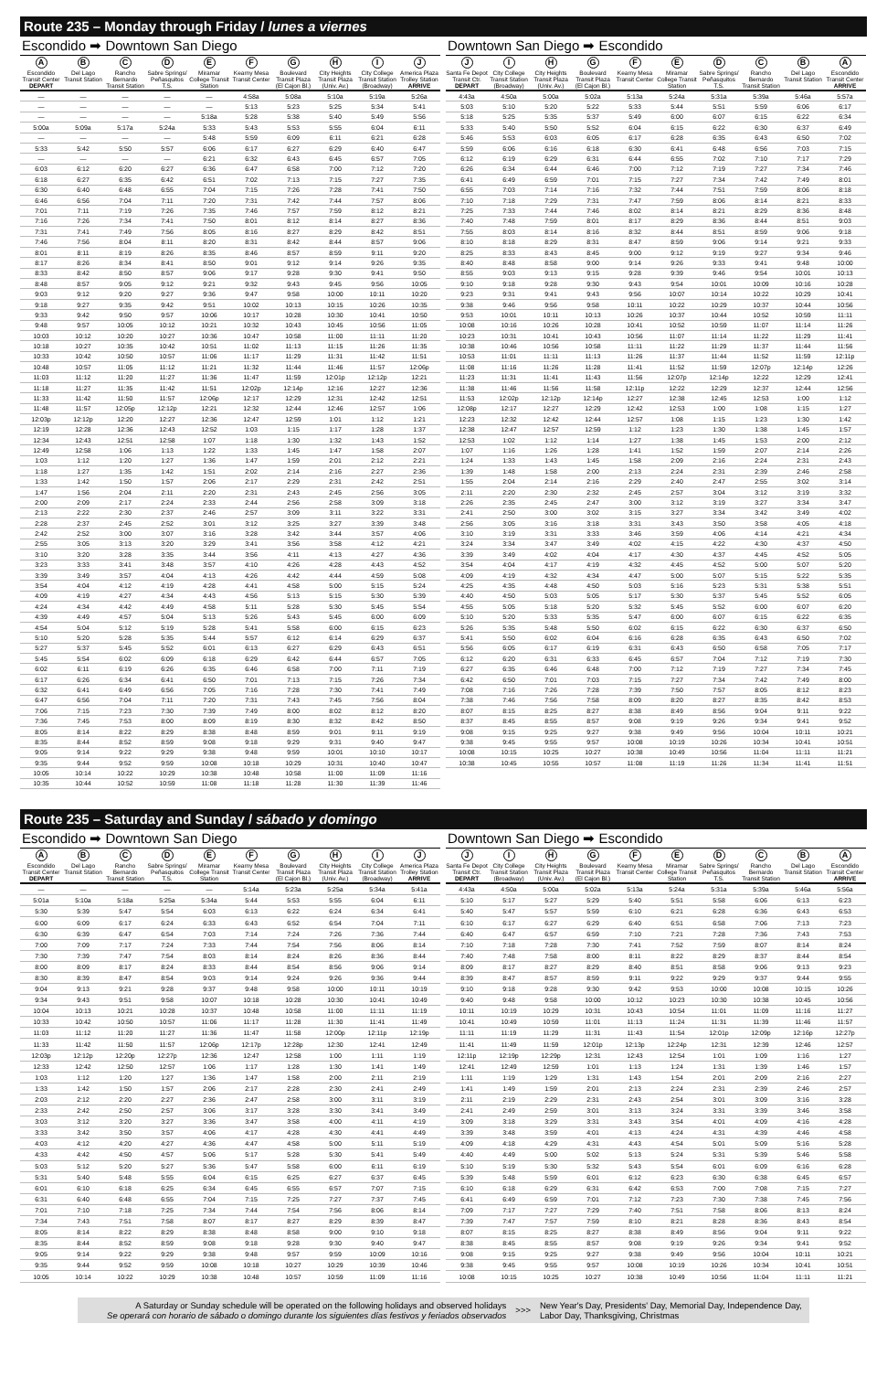Route 235 – Monday through Friday / lunes a viernes
Escondido ➡ Downtown San Diego
| A Escondido Transit Center DEPART | B Del Lago Transit Station | C Rancho Bernardo Transit Station | D Sabre Springs/ Peñasquitos T.S. | E Miramar College Transit Station | F Kearny Mesa Transit Center | G Boulevard Transit Plaza (El Cajon Bl.) | H City Heights Transit Plaza (Univ. Av.) | I City College Transit Station (Broadway) | J America Plaza Trolley Station ARRIVE |
| --- | --- | --- | --- | --- | --- | --- | --- | --- | --- |
| — | — | — | — | — | 4:58a | 5:08a | 5:10a | 5:19a | 5:26a |
| — | — | — | — | — | 5:13 | 5:23 | 5:25 | 5:34 | 5:41 |
| — | — | — | — | 5:18a | 5:28 | 5:38 | 5:40 | 5:49 | 5:56 |
| 5:00a | 5:09a | 5:17a | 5:24a | 5:33 | 5:43 | 5:53 | 5:55 | 6:04 | 6:11 |
| — | — | — | — | 5:48 | 5:59 | 6:09 | 6:11 | 6:21 | 6:28 |
| 5:33 | 5:42 | 5:50 | 5:57 | 6:06 | 6:17 | 6:27 | 6:29 | 6:40 | 6:47 |
| — | — | — | — | 6:21 | 6:32 | 6:43 | 6:45 | 6:57 | 7:05 |
| 6:03 | 6:12 | 6:20 | 6:27 | 6:36 | 6:47 | 6:58 | 7:00 | 7:12 | 7:20 |
| 6:18 | 6:27 | 6:35 | 6:42 | 6:51 | 7:02 | 7:13 | 7:15 | 7:27 | 7:35 |
| 6:30 | 6:40 | 6:48 | 6:55 | 7:04 | 7:15 | 7:26 | 7:28 | 7:41 | 7:50 |
| 6:46 | 6:56 | 7:04 | 7:11 | 7:20 | 7:31 | 7:42 | 7:44 | 7:57 | 8:06 |
| 7:01 | 7:11 | 7:19 | 7:26 | 7:35 | 7:46 | 7:57 | 7:59 | 8:12 | 8:21 |
| 7:16 | 7:26 | 7:34 | 7:41 | 7:50 | 8:01 | 8:12 | 8:14 | 8:27 | 8:36 |
| 7:31 | 7:41 | 7:49 | 7:56 | 8:05 | 8:16 | 8:27 | 8:29 | 8:42 | 8:51 |
| 7:46 | 7:56 | 8:04 | 8:11 | 8:20 | 8:31 | 8:42 | 8:44 | 8:57 | 9:06 |
| 8:01 | 8:11 | 8:19 | 8:26 | 8:35 | 8:46 | 8:57 | 8:59 | 9:11 | 9:20 |
| 8:17 | 8:26 | 8:34 | 8:41 | 8:50 | 9:01 | 9:12 | 9:14 | 9:26 | 9:35 |
| 8:33 | 8:42 | 8:50 | 8:57 | 9:06 | 9:17 | 9:28 | 9:30 | 9:41 | 9:50 |
| 8:48 | 8:57 | 9:05 | 9:12 | 9:21 | 9:32 | 9:43 | 9:45 | 9:56 | 10:05 |
| 9:03 | 9:12 | 9:20 | 9:27 | 9:36 | 9:47 | 9:58 | 10:00 | 10:11 | 10:20 |
| 9:18 | 9:27 | 9:35 | 9:42 | 9:51 | 10:02 | 10:13 | 10:15 | 10:26 | 10:35 |
| 9:33 | 9:42 | 9:50 | 9:57 | 10:06 | 10:17 | 10:28 | 10:30 | 10:41 | 10:50 |
| 9:48 | 9:57 | 10:05 | 10:12 | 10:21 | 10:32 | 10:43 | 10:45 | 10:56 | 11:05 |
| 10:03 | 10:12 | 10:20 | 10:27 | 10:36 | 10:47 | 10:58 | 11:00 | 11:11 | 11:20 |
| 10:18 | 10:27 | 10:35 | 10:42 | 10:51 | 11:02 | 11:13 | 11:15 | 11:26 | 11:35 |
| 10:33 | 10:42 | 10:50 | 10:57 | 11:06 | 11:17 | 11:29 | 11:31 | 11:42 | 11:51 |
| 10:48 | 10:57 | 11:05 | 11:12 | 11:21 | 11:32 | 11:44 | 11:46 | 11:57 | 12:06p |
| 11:03 | 11:12 | 11:20 | 11:27 | 11:36 | 11:47 | 11:59 | 12:01p | 12:12p | 12:21 |
| 11:18 | 11:27 | 11:35 | 11:42 | 11:51 | 12:02p | 12:14p | 12:16 | 12:27 | 12:36 |
| 11:33 | 11:42 | 11:50 | 11:57 | 12:06p | 12:17 | 12:29 | 12:31 | 12:42 | 12:51 |
| 11:48 | 11:57 | 12:05p | 12:12p | 12:21 | 12:32 | 12:44 | 12:46 | 12:57 | 1:06 |
| 12:03p | 12:12p | 12:20 | 12:27 | 12:36 | 12:47 | 12:59 | 1:01 | 1:12 | 1:21 |
| 12:19 | 12:28 | 12:36 | 12:43 | 12:52 | 1:03 | 1:15 | 1:17 | 1:28 | 1:37 |
| 12:34 | 12:43 | 12:51 | 12:58 | 1:07 | 1:18 | 1:30 | 1:32 | 1:43 | 1:52 |
| 12:49 | 12:58 | 1:06 | 1:13 | 1:22 | 1:33 | 1:45 | 1:47 | 1:58 | 2:07 |
| 1:03 | 1:12 | 1:20 | 1:27 | 1:36 | 1:47 | 1:59 | 2:01 | 2:12 | 2:21 |
| 1:18 | 1:27 | 1:35 | 1:42 | 1:51 | 2:02 | 2:14 | 2:16 | 2:27 | 2:36 |
| 1:33 | 1:42 | 1:50 | 1:57 | 2:06 | 2:17 | 2:29 | 2:31 | 2:42 | 2:51 |
| 1:47 | 1:56 | 2:04 | 2:11 | 2:20 | 2:31 | 2:43 | 2:45 | 2:56 | 3:05 |
| 2:00 | 2:09 | 2:17 | 2:24 | 2:33 | 2:44 | 2:56 | 2:58 | 3:09 | 3:18 |
| 2:13 | 2:22 | 2:30 | 2:37 | 2:46 | 2:57 | 3:09 | 3:11 | 3:22 | 3:31 |
| 2:28 | 2:37 | 2:45 | 2:52 | 3:01 | 3:12 | 3:25 | 3:27 | 3:39 | 3:48 |
| 2:42 | 2:52 | 3:00 | 3:07 | 3:16 | 3:28 | 3:42 | 3:44 | 3:57 | 4:06 |
| 2:55 | 3:05 | 3:13 | 3:20 | 3:29 | 3:41 | 3:56 | 3:58 | 4:12 | 4:21 |
| 3:10 | 3:20 | 3:28 | 3:35 | 3:44 | 3:56 | 4:11 | 4:13 | 4:27 | 4:36 |
| 3:23 | 3:33 | 3:41 | 3:48 | 3:57 | 4:10 | 4:26 | 4:28 | 4:43 | 4:52 |
| 3:39 | 3:49 | 3:57 | 4:04 | 4:13 | 4:26 | 4:42 | 4:44 | 4:59 | 5:08 |
| 3:54 | 4:04 | 4:12 | 4:19 | 4:28 | 4:41 | 4:58 | 5:00 | 5:15 | 5:24 |
| 4:09 | 4:19 | 4:27 | 4:34 | 4:43 | 4:56 | 5:13 | 5:15 | 5:30 | 5:39 |
| 4:24 | 4:34 | 4:42 | 4:49 | 4:58 | 5:11 | 5:28 | 5:30 | 5:45 | 5:54 |
| 4:39 | 4:49 | 4:57 | 5:04 | 5:13 | 5:26 | 5:43 | 5:45 | 6:00 | 6:09 |
| 4:54 | 5:04 | 5:12 | 5:19 | 5:28 | 5:41 | 5:58 | 6:00 | 6:15 | 6:23 |
| 5:10 | 5:20 | 5:28 | 5:35 | 5:44 | 5:57 | 6:12 | 6:14 | 6:29 | 6:37 |
| 5:27 | 5:37 | 5:45 | 5:52 | 6:01 | 6:13 | 6:27 | 6:29 | 6:43 | 6:51 |
| 5:45 | 5:54 | 6:02 | 6:09 | 6:18 | 6:29 | 6:42 | 6:44 | 6:57 | 7:05 |
| 6:02 | 6:11 | 6:19 | 6:26 | 6:35 | 6:46 | 6:58 | 7:00 | 7:11 | 7:19 |
| 6:17 | 6:26 | 6:34 | 6:41 | 6:50 | 7:01 | 7:13 | 7:15 | 7:26 | 7:34 |
| 6:32 | 6:41 | 6:49 | 6:56 | 7:05 | 7:16 | 7:28 | 7:30 | 7:41 | 7:49 |
| 6:47 | 6:56 | 7:04 | 7:11 | 7:20 | 7:31 | 7:43 | 7:45 | 7:56 | 8:04 |
| 7:06 | 7:15 | 7:23 | 7:30 | 7:39 | 7:49 | 8:00 | 8:02 | 8:12 | 8:20 |
| 7:36 | 7:45 | 7:53 | 8:00 | 8:09 | 8:19 | 8:30 | 8:32 | 8:42 | 8:50 |
| 8:05 | 8:14 | 8:22 | 8:29 | 8:38 | 8:48 | 8:59 | 9:01 | 9:11 | 9:19 |
| 8:35 | 8:44 | 8:52 | 8:59 | 9:08 | 9:18 | 9:29 | 9:31 | 9:40 | 9:47 |
| 9:05 | 9:14 | 9:22 | 9:29 | 9:38 | 9:48 | 9:59 | 10:01 | 10:10 | 10:17 |
| 9:35 | 9:44 | 9:52 | 9:59 | 10:08 | 10:18 | 10:29 | 10:31 | 10:40 | 10:47 |
| 10:05 | 10:14 | 10:22 | 10:29 | 10:38 | 10:48 | 10:58 | 11:00 | 11:09 | 11:16 |
| 10:35 | 10:44 | 10:52 | 10:59 | 11:08 | 11:18 | 11:28 | 11:30 | 11:39 | 11:46 |
Downtown San Diego ➡ Escondido
| J Santa Fe Depot Transit Ctr. DEPART | I City College Transit Station (Broadway) | H City Heights Transit Plaza (Univ. Av.) | G Boulevard Transit Plaza (El Cajon Bl.) | F Kearny Mesa Transit Center | E Miramar College Transit Station | D Sabre Springs/ Peñasquitos T.S. | C Rancho Bernardo Transit Station | B Del Lago Transit Station | A Escondido Transit Center ARRIVE |
| --- | --- | --- | --- | --- | --- | --- | --- | --- | --- |
| 4:43a | 4:50a | 5:00a | 5:02a | 5:13a | 5:24a | 5:31a | 5:39a | 5:46a | 5:57a |
| 5:03 | 5:10 | 5:20 | 5:22 | 5:33 | 5:44 | 5:51 | 5:59 | 6:06 | 6:17 |
| 5:18 | 5:25 | 5:35 | 5:37 | 5:49 | 6:00 | 6:07 | 6:15 | 6:22 | 6:34 |
| 5:33 | 5:40 | 5:50 | 5:52 | 6:04 | 6:15 | 6:22 | 6:30 | 6:37 | 6:49 |
| 5:46 | 5:53 | 6:03 | 6:05 | 6:17 | 6:28 | 6:35 | 6:43 | 6:50 | 7:02 |
| 5:59 | 6:06 | 6:16 | 6:18 | 6:30 | 6:41 | 6:48 | 6:56 | 7:03 | 7:15 |
| 6:12 | 6:19 | 6:29 | 6:31 | 6:44 | 6:55 | 7:02 | 7:10 | 7:17 | 7:29 |
| 6:26 | 6:34 | 6:44 | 6:46 | 7:00 | 7:12 | 7:19 | 7:27 | 7:34 | 7:46 |
| 6:41 | 6:49 | 6:59 | 7:01 | 7:15 | 7:27 | 7:34 | 7:42 | 7:49 | 8:01 |
| 6:55 | 7:03 | 7:14 | 7:16 | 7:32 | 7:44 | 7:51 | 7:59 | 8:06 | 8:18 |
| 7:10 | 7:18 | 7:29 | 7:31 | 7:47 | 7:59 | 8:06 | 8:14 | 8:21 | 8:33 |
| 7:25 | 7:33 | 7:44 | 7:46 | 8:02 | 8:14 | 8:21 | 8:29 | 8:36 | 8:48 |
| 7:40 | 7:48 | 7:59 | 8:01 | 8:17 | 8:29 | 8:36 | 8:44 | 8:51 | 9:03 |
| 7:55 | 8:03 | 8:14 | 8:16 | 8:32 | 8:44 | 8:51 | 8:59 | 9:06 | 9:18 |
| 8:10 | 8:18 | 8:29 | 8:31 | 8:47 | 8:59 | 9:06 | 9:14 | 9:21 | 9:33 |
| 8:25 | 8:33 | 8:43 | 8:45 | 9:00 | 9:12 | 9:19 | 9:27 | 9:34 | 9:46 |
| 8:40 | 8:48 | 8:58 | 9:00 | 9:14 | 9:26 | 9:33 | 9:41 | 9:48 | 10:00 |
| 8:55 | 9:03 | 9:13 | 9:15 | 9:28 | 9:39 | 9:46 | 9:54 | 10:01 | 10:13 |
| 9:10 | 9:18 | 9:28 | 9:30 | 9:43 | 9:54 | 10:01 | 10:09 | 10:16 | 10:28 |
| 9:23 | 9:31 | 9:41 | 9:43 | 9:56 | 10:07 | 10:14 | 10:22 | 10:29 | 10:41 |
| 9:38 | 9:46 | 9:56 | 9:58 | 10:11 | 10:22 | 10:29 | 10:37 | 10:44 | 10:56 |
| 9:53 | 10:01 | 10:11 | 10:13 | 10:26 | 10:37 | 10:44 | 10:52 | 10:59 | 11:11 |
| 10:08 | 10:16 | 10:26 | 10:28 | 10:41 | 10:52 | 10:59 | 11:07 | 11:14 | 11:26 |
| 10:23 | 10:31 | 10:41 | 10:43 | 10:56 | 11:07 | 11:14 | 11:22 | 11:29 | 11:41 |
| 10:38 | 10:46 | 10:56 | 10:58 | 11:11 | 11:22 | 11:29 | 11:37 | 11:44 | 11:56 |
| 10:53 | 11:01 | 11:11 | 11:13 | 11:26 | 11:37 | 11:44 | 11:52 | 11:59 | 12:11p |
| 11:08 | 11:16 | 11:26 | 11:28 | 11:41 | 11:52 | 11:59 | 12:07p | 12:14p | 12:26 |
| 11:23 | 11:31 | 11:41 | 11:43 | 11:56 | 12:07p | 12:14p | 12:22 | 12:29 | 12:41 |
| 11:38 | 11:46 | 11:56 | 11:58 | 12:11p | 12:22 | 12:29 | 12:37 | 12:44 | 12:56 |
| 11:53 | 12:02p | 12:12p | 12:14p | 12:27 | 12:38 | 12:45 | 12:53 | 1:00 | 1:12 |
| 12:08p | 12:17 | 12:27 | 12:29 | 12:42 | 12:53 | 1:00 | 1:08 | 1:15 | 1:27 |
| 12:23 | 12:32 | 12:42 | 12:44 | 12:57 | 1:08 | 1:15 | 1:23 | 1:30 | 1:42 |
| 12:38 | 12:47 | 12:57 | 12:59 | 1:12 | 1:23 | 1:30 | 1:38 | 1:45 | 1:57 |
| 12:53 | 1:02 | 1:12 | 1:14 | 1:27 | 1:38 | 1:45 | 1:53 | 2:00 | 2:12 |
| 1:07 | 1:16 | 1:26 | 1:28 | 1:41 | 1:52 | 1:59 | 2:07 | 2:14 | 2:26 |
| 1:24 | 1:33 | 1:43 | 1:45 | 1:58 | 2:09 | 2:16 | 2:24 | 2:31 | 2:43 |
| 1:39 | 1:48 | 1:58 | 2:00 | 2:13 | 2:24 | 2:31 | 2:39 | 2:46 | 2:58 |
| 1:55 | 2:04 | 2:14 | 2:16 | 2:29 | 2:40 | 2:47 | 2:55 | 3:02 | 3:14 |
| 2:11 | 2:20 | 2:30 | 2:32 | 2:45 | 2:57 | 3:04 | 3:12 | 3:19 | 3:32 |
| 2:26 | 2:35 | 2:45 | 2:47 | 3:00 | 3:12 | 3:19 | 3:27 | 3:34 | 3:47 |
| 2:41 | 2:50 | 3:00 | 3:02 | 3:15 | 3:27 | 3:34 | 3:42 | 3:49 | 4:02 |
| 2:56 | 3:05 | 3:16 | 3:18 | 3:31 | 3:43 | 3:50 | 3:58 | 4:05 | 4:18 |
| 3:10 | 3:19 | 3:31 | 3:33 | 3:46 | 3:59 | 4:06 | 4:14 | 4:21 | 4:34 |
| 3:24 | 3:34 | 3:47 | 3:49 | 4:02 | 4:15 | 4:22 | 4:30 | 4:37 | 4:50 |
| 3:39 | 3:49 | 4:02 | 4:04 | 4:17 | 4:30 | 4:37 | 4:45 | 4:52 | 5:05 |
| 3:54 | 4:04 | 4:17 | 4:19 | 4:32 | 4:45 | 4:52 | 5:00 | 5:07 | 5:20 |
| 4:09 | 4:19 | 4:32 | 4:34 | 4:47 | 5:00 | 5:07 | 5:15 | 5:22 | 5:35 |
| 4:25 | 4:35 | 4:48 | 4:50 | 5:03 | 5:16 | 5:23 | 5:31 | 5:38 | 5:51 |
| 4:40 | 4:50 | 5:03 | 5:05 | 5:17 | 5:30 | 5:37 | 5:45 | 5:52 | 6:05 |
| 4:55 | 5:05 | 5:18 | 5:20 | 5:32 | 5:45 | 5:52 | 6:00 | 6:07 | 6:20 |
| 5:10 | 5:20 | 5:33 | 5:35 | 5:47 | 6:00 | 6:07 | 6:15 | 6:22 | 6:35 |
| 5:26 | 5:35 | 5:48 | 5:50 | 6:02 | 6:15 | 6:22 | 6:30 | 6:37 | 6:50 |
| 5:41 | 5:50 | 6:02 | 6:04 | 6:16 | 6:28 | 6:35 | 6:43 | 6:50 | 7:02 |
| 5:56 | 6:05 | 6:17 | 6:19 | 6:31 | 6:43 | 6:50 | 6:58 | 7:05 | 7:17 |
| 6:12 | 6:20 | 6:31 | 6:33 | 6:45 | 6:57 | 7:04 | 7:12 | 7:19 | 7:30 |
| 6:27 | 6:35 | 6:46 | 6:48 | 7:00 | 7:12 | 7:19 | 7:27 | 7:34 | 7:45 |
| 6:42 | 6:50 | 7:01 | 7:03 | 7:15 | 7:27 | 7:34 | 7:42 | 7:49 | 8:00 |
| 7:08 | 7:16 | 7:26 | 7:28 | 7:39 | 7:50 | 7:57 | 8:05 | 8:12 | 8:23 |
| 7:38 | 7:46 | 7:56 | 7:58 | 8:09 | 8:20 | 8:27 | 8:35 | 8:42 | 8:53 |
| 8:07 | 8:15 | 8:25 | 8:27 | 8:38 | 8:49 | 8:56 | 9:04 | 9:11 | 9:22 |
| 8:37 | 8:45 | 8:55 | 8:57 | 9:08 | 9:19 | 9:26 | 9:34 | 9:41 | 9:52 |
| 9:08 | 9:15 | 9:25 | 9:27 | 9:38 | 9:49 | 9:56 | 10:04 | 10:11 | 10:21 |
| 9:38 | 9:45 | 9:55 | 9:57 | 10:08 | 10:19 | 10:26 | 10:34 | 10:41 | 10:51 |
| 10:08 | 10:15 | 10:25 | 10:27 | 10:38 | 10:49 | 10:56 | 11:04 | 11:11 | 11:21 |
| 10:38 | 10:45 | 10:55 | 10:57 | 11:08 | 11:19 | 11:26 | 11:34 | 11:41 | 11:51 |
Route 235 – Saturday and Sunday / sábado y domingo
Escondido ➡ Downtown San Diego
| A Escondido Transit Center DEPART | B Del Lago Transit Station | C Rancho Bernardo Transit Station | D Sabre Springs/ Peñasquitos T.S. | E Miramar College Transit Station | F Kearny Mesa Transit Center | G Boulevard Transit Plaza (El Cajon Bl.) | H City Heights Transit Plaza (Univ. Av.) | I City College Transit Station (Broadway) | J America Plaza Trolley Station ARRIVE |
| --- | --- | --- | --- | --- | --- | --- | --- | --- | --- |
| — | — | — | — | — | 5:14a | 5:23a | 5:25a | 5:34a | 5:41a |
| 5:01a | 5:10a | 5:18a | 5:25a | 5:34a | 5:44 | 5:53 | 5:55 | 6:04 | 6:11 |
| 5:30 | 5:39 | 5:47 | 5:54 | 6:03 | 6:13 | 6:22 | 6:24 | 6:34 | 6:41 |
| 6:00 | 6:09 | 6:17 | 6:24 | 6:33 | 6:43 | 6:52 | 6:54 | 7:04 | 7:11 |
| 6:30 | 6:39 | 6:47 | 6:54 | 7:03 | 7:14 | 7:24 | 7:26 | 7:36 | 7:44 |
| 7:00 | 7:09 | 7:17 | 7:24 | 7:33 | 7:44 | 7:54 | 7:56 | 8:06 | 8:14 |
| 7:30 | 7:39 | 7:47 | 7:54 | 8:03 | 8:14 | 8:24 | 8:26 | 8:36 | 8:44 |
| 8:00 | 8:09 | 8:17 | 8:24 | 8:33 | 8:44 | 8:54 | 8:56 | 9:06 | 9:14 |
| 8:30 | 8:39 | 8:47 | 8:54 | 9:03 | 9:14 | 9:24 | 9:26 | 9:36 | 9:44 |
| 9:04 | 9:13 | 9:21 | 9:28 | 9:37 | 9:48 | 9:58 | 10:00 | 10:11 | 10:19 |
| 9:34 | 9:43 | 9:51 | 9:58 | 10:07 | 10:18 | 10:28 | 10:30 | 10:41 | 10:49 |
| 10:04 | 10:13 | 10:21 | 10:28 | 10:37 | 10:48 | 10:58 | 11:00 | 11:11 | 11:19 |
| 10:33 | 10:42 | 10:50 | 10:57 | 11:06 | 11:17 | 11:28 | 11:30 | 11:41 | 11:49 |
| 11:03 | 11:12 | 11:20 | 11:27 | 11:36 | 11:47 | 11:58 | 12:00p | 12:11p | 12:19p |
| 11:33 | 11:42 | 11:50 | 11:57 | 12:06p | 12:17p | 12:28p | 12:30 | 12:41 | 12:49 |
| 12:03p | 12:12p | 12:20p | 12:27p | 12:36 | 12:47 | 12:58 | 1:00 | 1:11 | 1:19 |
| 12:33 | 12:42 | 12:50 | 12:57 | 1:06 | 1:17 | 1:28 | 1:30 | 1:41 | 1:49 |
| 1:03 | 1:12 | 1:20 | 1:27 | 1:36 | 1:47 | 1:58 | 2:00 | 2:11 | 2:19 |
| 1:33 | 1:42 | 1:50 | 1:57 | 2:06 | 2:17 | 2:28 | 2:30 | 2:41 | 2:49 |
| 2:03 | 2:12 | 2:20 | 2:27 | 2:36 | 2:47 | 2:58 | 3:00 | 3:11 | 3:19 |
| 2:33 | 2:42 | 2:50 | 2:57 | 3:06 | 3:17 | 3:28 | 3:30 | 3:41 | 3:49 |
| 3:03 | 3:12 | 3:20 | 3:27 | 3:36 | 3:47 | 3:58 | 4:00 | 4:11 | 4:19 |
| 3:33 | 3:42 | 3:50 | 3:57 | 4:06 | 4:17 | 4:28 | 4:30 | 4:41 | 4:49 |
| 4:03 | 4:12 | 4:20 | 4:27 | 4:36 | 4:47 | 4:58 | 5:00 | 5:11 | 5:19 |
| 4:33 | 4:42 | 4:50 | 4:57 | 5:06 | 5:17 | 5:28 | 5:30 | 5:41 | 5:49 |
| 5:03 | 5:12 | 5:20 | 5:27 | 5:36 | 5:47 | 5:58 | 6:00 | 6:11 | 6:19 |
| 5:31 | 5:40 | 5:48 | 5:55 | 6:04 | 6:15 | 6:25 | 6:27 | 6:37 | 6:45 |
| 6:01 | 6:10 | 6:18 | 6:25 | 6:34 | 6:45 | 6:55 | 6:57 | 7:07 | 7:15 |
| 6:31 | 6:40 | 6:48 | 6:55 | 7:04 | 7:15 | 7:25 | 7:27 | 7:37 | 7:45 |
| 7:01 | 7:10 | 7:18 | 7:25 | 7:34 | 7:44 | 7:54 | 7:56 | 8:06 | 8:14 |
| 7:34 | 7:43 | 7:51 | 7:58 | 8:07 | 8:17 | 8:27 | 8:29 | 8:39 | 8:47 |
| 8:05 | 8:14 | 8:22 | 8:29 | 8:38 | 8:48 | 8:58 | 9:00 | 9:10 | 9:18 |
| 8:35 | 8:44 | 8:52 | 8:59 | 9:08 | 9:18 | 9:28 | 9:30 | 9:40 | 9:47 |
| 9:05 | 9:14 | 9:22 | 9:29 | 9:38 | 9:48 | 9:57 | 9:59 | 10:09 | 10:16 |
| 9:35 | 9:44 | 9:52 | 9:59 | 10:08 | 10:18 | 10:27 | 10:29 | 10:39 | 10:46 |
| 10:05 | 10:14 | 10:22 | 10:29 | 10:38 | 10:48 | 10:57 | 10:59 | 11:09 | 11:16 |
Downtown San Diego ➡ Escondido
| J Santa Fe Depot Transit Ctr. DEPART | I City College Transit Station (Broadway) | H City Heights Transit Plaza (Univ. Av.) | G Boulevard Transit Plaza (El Cajon Bl.) | F Kearny Mesa Transit Center | E Miramar College Transit Station | D Sabre Springs/ Peñasquitos T.S. | C Rancho Bernardo Transit Station | B Del Lago Transit Station | A Escondido Transit Center ARRIVE |
| --- | --- | --- | --- | --- | --- | --- | --- | --- | --- |
| 4:43a | 4:50a | 5:00a | 5:02a | 5:13a | 5:24a | 5:31a | 5:39a | 5:46a | 5:56a |
| 5:10 | 5:17 | 5:27 | 5:29 | 5:40 | 5:51 | 5:58 | 6:06 | 6:13 | 6:23 |
| 5:40 | 5:47 | 5:57 | 5:59 | 6:10 | 6:21 | 6:28 | 6:36 | 6:43 | 6:53 |
| 6:10 | 6:17 | 6:27 | 6:29 | 6:40 | 6:51 | 6:58 | 7:06 | 7:13 | 7:23 |
| 6:40 | 6:47 | 6:57 | 6:59 | 7:10 | 7:21 | 7:28 | 7:36 | 7:43 | 7:53 |
| 7:10 | 7:18 | 7:28 | 7:30 | 7:41 | 7:52 | 7:59 | 8:07 | 8:14 | 8:24 |
| 7:40 | 7:48 | 7:58 | 8:00 | 8:11 | 8:22 | 8:29 | 8:37 | 8:44 | 8:54 |
| 8:09 | 8:17 | 8:27 | 8:29 | 8:40 | 8:51 | 8:58 | 9:06 | 9:13 | 9:23 |
| 8:39 | 8:47 | 8:57 | 8:59 | 9:11 | 9:22 | 9:29 | 9:37 | 9:44 | 9:55 |
| 9:10 | 9:18 | 9:28 | 9:30 | 9:42 | 9:53 | 10:00 | 10:08 | 10:15 | 10:26 |
| 9:40 | 9:48 | 9:58 | 10:00 | 10:12 | 10:23 | 10:30 | 10:38 | 10:45 | 10:56 |
| 10:11 | 10:19 | 10:29 | 10:31 | 10:43 | 10:54 | 11:01 | 11:09 | 11:16 | 11:27 |
| 10:41 | 10:49 | 10:59 | 11:01 | 11:13 | 11:24 | 11:31 | 11:39 | 11:46 | 11:57 |
| 11:11 | 11:19 | 11:29 | 11:31 | 11:43 | 11:54 | 12:01p | 12:09p | 12:16p | 12:27p |
| 11:41 | 11:49 | 11:59 | 12:01p | 12:13p | 12:24p | 12:31 | 12:39 | 12:46 | 12:57 |
| 12:11p | 12:19p | 12:29p | 12:31 | 12:43 | 12:54 | 1:01 | 1:09 | 1:16 | 1:27 |
| 12:41 | 12:49 | 12:59 | 1:01 | 1:13 | 1:24 | 1:31 | 1:39 | 1:46 | 1:57 |
| 1:11 | 1:19 | 1:29 | 1:31 | 1:43 | 1:54 | 2:01 | 2:09 | 2:16 | 2:27 |
| 1:41 | 1:49 | 1:59 | 2:01 | 2:13 | 2:24 | 2:31 | 2:39 | 2:46 | 2:57 |
| 2:11 | 2:19 | 2:29 | 2:31 | 2:43 | 2:54 | 3:01 | 3:09 | 3:16 | 3:28 |
| 2:41 | 2:49 | 2:59 | 3:01 | 3:13 | 3:24 | 3:31 | 3:39 | 3:46 | 3:58 |
| 3:09 | 3:18 | 3:29 | 3:31 | 3:43 | 3:54 | 4:01 | 4:09 | 4:16 | 4:28 |
| 3:39 | 3:48 | 3:59 | 4:01 | 4:13 | 4:24 | 4:31 | 4:39 | 4:46 | 4:58 |
| 4:09 | 4:18 | 4:29 | 4:31 | 4:43 | 4:54 | 5:01 | 5:09 | 5:16 | 5:28 |
| 4:40 | 4:49 | 5:00 | 5:02 | 5:13 | 5:24 | 5:31 | 5:39 | 5:46 | 5:58 |
| 5:10 | 5:19 | 5:30 | 5:32 | 5:43 | 5:54 | 6:01 | 6:09 | 6:16 | 6:28 |
| 5:39 | 5:48 | 5:59 | 6:01 | 6:12 | 6:23 | 6:30 | 6:38 | 6:45 | 6:57 |
| 6:10 | 6:18 | 6:29 | 6:31 | 6:42 | 6:53 | 7:00 | 7:08 | 7:15 | 7:27 |
| 6:41 | 6:49 | 6:59 | 7:01 | 7:12 | 7:23 | 7:30 | 7:38 | 7:45 | 7:56 |
| 7:09 | 7:17 | 7:27 | 7:29 | 7:40 | 7:51 | 7:58 | 8:06 | 8:13 | 8:24 |
| 7:39 | 7:47 | 7:57 | 7:59 | 8:10 | 8:21 | 8:28 | 8:36 | 8:43 | 8:54 |
| 8:07 | 8:15 | 8:25 | 8:27 | 8:38 | 8:49 | 8:56 | 9:04 | 9:11 | 9:22 |
| 8:38 | 8:45 | 8:55 | 8:57 | 9:08 | 9:19 | 9:26 | 9:34 | 9:41 | 9:52 |
| 9:08 | 9:15 | 9:25 | 9:27 | 9:38 | 9:49 | 9:56 | 10:04 | 10:11 | 10:21 |
| 9:38 | 9:45 | 9:55 | 9:57 | 10:08 | 10:19 | 10:26 | 10:34 | 10:41 | 10:51 |
| 10:08 | 10:15 | 10:25 | 10:27 | 10:38 | 10:49 | 10:56 | 11:04 | 11:11 | 11:21 |
A Saturday or Sunday schedule will be operated on the following holidays and observed holidays
Se operará con horario de sábado o domingo durante los siguientes días festivos y feriados observados
>>>
New Year's Day, Presidents' Day, Memorial Day, Independence Day,
Labor Day, Thanksgiving, Christmas